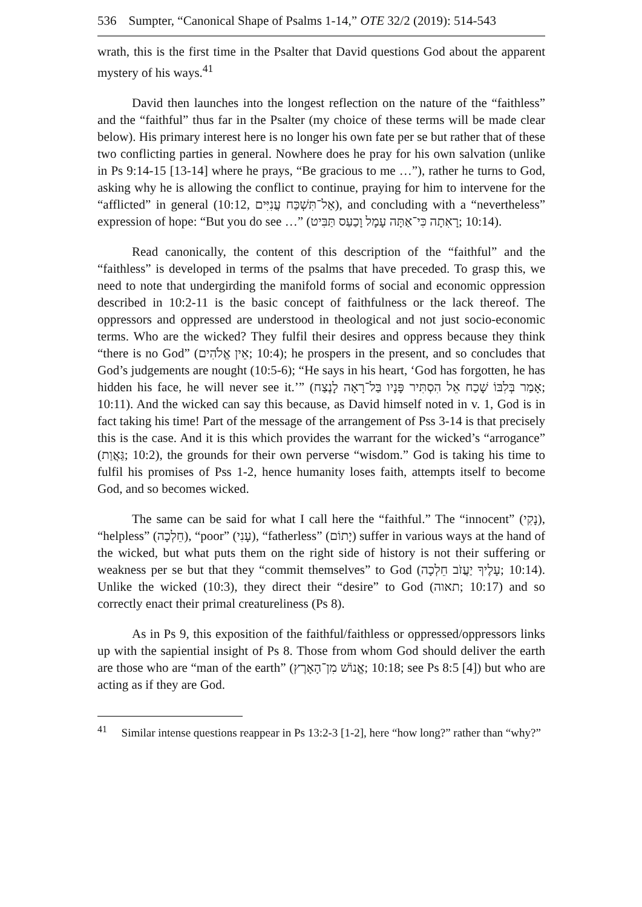536 Sumpter, “Canonical Shape of Psalms 1-14,” OTE 32/2 (2019): 514-543
wrath, this is the first time in the Psalter that David questions God about the apparent mystery of his ways.<sup>41</sup>
David then launches into the longest reflection on the nature of the “faithless” and the “faithful” thus far in the Psalter (my choice of these terms will be made clear below). His primary interest here is no longer his own fate per se but rather that of these two conflicting parties in general. Nowhere does he pray for his own salvation (unlike in Ps 9:14-15 [13-14] where he prays, “Be gracious to me …”), rather he turns to God, asking why he is allowing the conflict to continue, praying for him to intervene for the “afflicted” in general (10:12, אַל־תִּשְׁכַּח עֲנִיִּים), and concluding with a “nevertheless” expression of hope: “But you do see …” (רָאִתָה כִּי־אַתָּה עָמָל וָכַעַס תַּבִּיט; 10:14).
Read canonically, the content of this description of the “faithful” and the “faithless” is developed in terms of the psalms that have preceded. To grasp this, we need to note that undergirding the manifold forms of social and economic oppression described in 10:2-11 is the basic concept of faithfulness or the lack thereof. The oppressors and oppressed are understood in theological and not just socio-economic terms. Who are the wicked? They fulfil their desires and oppress because they think “there is no God” (אֵין אֱלֹהִים; 10:4); he prospers in the present, and so concludes that God’s judgements are nought (10:5-6); “He says in his heart, ‘God has forgotten, he has hidden his face, he will never see it.’” (אָמַר בְּלִבּוֹ שָׁכַח אֵל הִסְתִּיר פָּנָיו בַּל־רָאָה לָנֶצַח; 10:11). And the wicked can say this because, as David himself noted in v. 1, God is in fact taking his time! Part of the message of the arrangement of Pss 3-14 is that precisely this is the case. And it is this which provides the warrant for the wicked’s “arrogance” (גַּאֲוַת; 10:2), the grounds for their own perverse “wisdom.” God is taking his time to fulfil his promises of Pss 1-2, hence humanity loses faith, attempts itself to become God, and so becomes wicked.
The same can be said for what I call here the “faithful.” The “innocent” (נָקִי), “helpless” (חֵלְכָה), “poor” (עָנִי), “fatherless” (יָתוֹם) suffer in various ways at the hand of the wicked, but what puts them on the right side of history is not their suffering or weakness per se but that they “commit themselves” to God (עָלֶיךָ יַעֲזֹב חֵלְכָה; 10:14). Unlike the wicked (10:3), they direct their “desire” to God (תאוה; 10:17) and so correctly enact their primal creatureliness (Ps 8).
As in Ps 9, this exposition of the faithful/faithless or oppressed/oppressors links up with the sapiential insight of Ps 8. Those from whom God should deliver the earth are those who are “man of the earth” (אֱנוֹשׁ מִן־הָאָרֶץ; 10:18; see Ps 8:5 [4]) but who are acting as if they are God.
<sup>41</sup> Similar intense questions reappear in Ps 13:2-3 [1-2], here “how long?” rather than “why?”